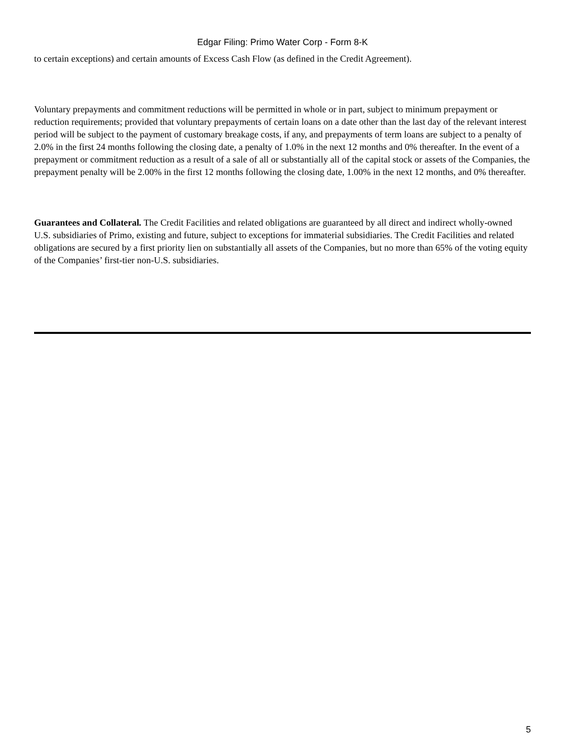Edgar Filing: Primo Water Corp - Form 8-K
to certain exceptions) and certain amounts of Excess Cash Flow (as defined in the Credit Agreement).
Voluntary prepayments and commitment reductions will be permitted in whole or in part, subject to minimum prepayment or reduction requirements; provided that voluntary prepayments of certain loans on a date other than the last day of the relevant interest period will be subject to the payment of customary breakage costs, if any, and prepayments of term loans are subject to a penalty of 2.0% in the first 24 months following the closing date, a penalty of 1.0% in the next 12 months and 0% thereafter. In the event of a prepayment or commitment reduction as a result of a sale of all or substantially all of the capital stock or assets of the Companies, the prepayment penalty will be 2.00% in the first 12 months following the closing date, 1.00% in the next 12 months, and 0% thereafter.
Guarantees and Collateral. The Credit Facilities and related obligations are guaranteed by all direct and indirect wholly-owned U.S. subsidiaries of Primo, existing and future, subject to exceptions for immaterial subsidiaries. The Credit Facilities and related obligations are secured by a first priority lien on substantially all assets of the Companies, but no more than 65% of the voting equity of the Companies’ first-tier non-U.S. subsidiaries.
5